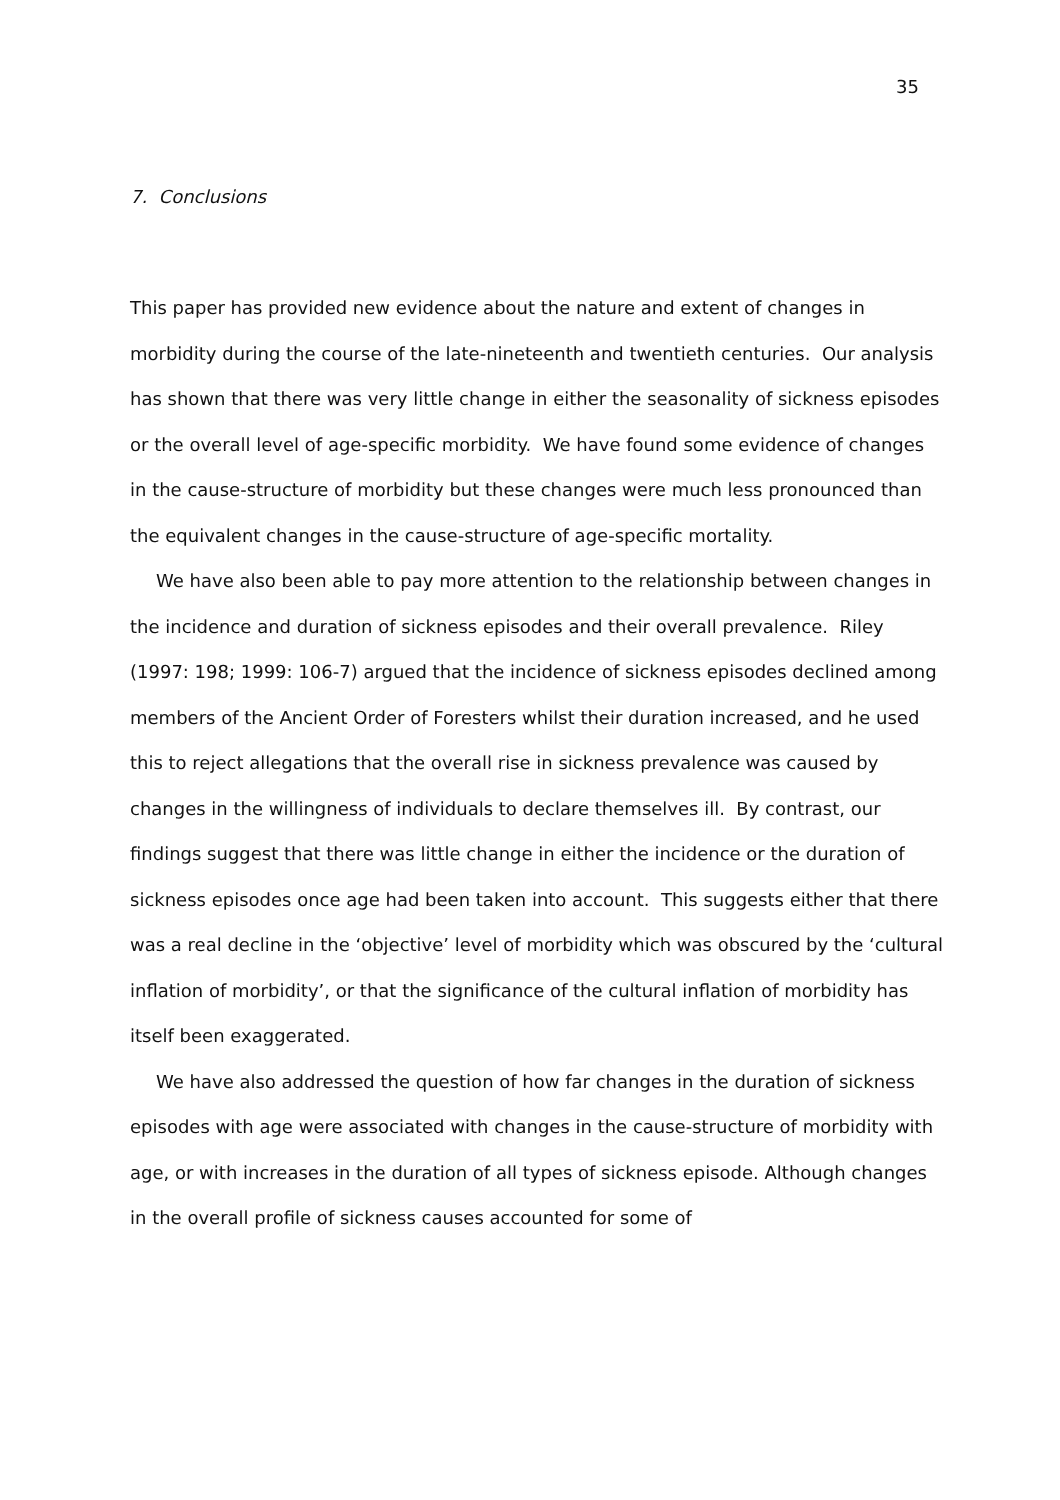35
7. Conclusions
This paper has provided new evidence about the nature and extent of changes in morbidity during the course of the late-nineteenth and twentieth centuries. Our analysis has shown that there was very little change in either the seasonality of sickness episodes or the overall level of age-specific morbidity. We have found some evidence of changes in the cause-structure of morbidity but these changes were much less pronounced than the equivalent changes in the cause-structure of age-specific mortality.
We have also been able to pay more attention to the relationship between changes in the incidence and duration of sickness episodes and their overall prevalence. Riley (1997: 198; 1999: 106-7) argued that the incidence of sickness episodes declined among members of the Ancient Order of Foresters whilst their duration increased, and he used this to reject allegations that the overall rise in sickness prevalence was caused by changes in the willingness of individuals to declare themselves ill. By contrast, our findings suggest that there was little change in either the incidence or the duration of sickness episodes once age had been taken into account. This suggests either that there was a real decline in the ‘objective’ level of morbidity which was obscured by the ‘cultural inflation of morbidity’, or that the significance of the cultural inflation of morbidity has itself been exaggerated.
We have also addressed the question of how far changes in the duration of sickness episodes with age were associated with changes in the cause-structure of morbidity with age, or with increases in the duration of all types of sickness episode. Although changes in the overall profile of sickness causes accounted for some of